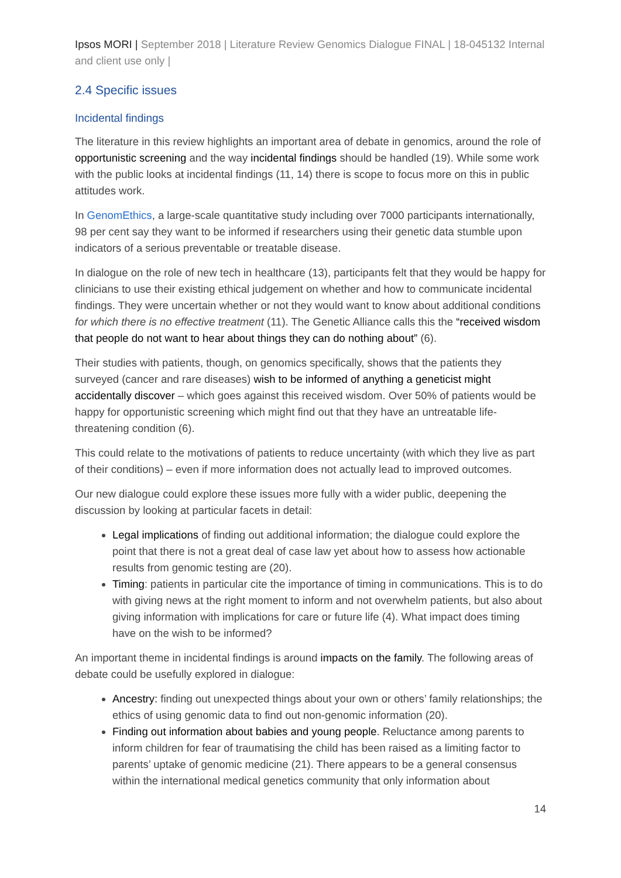Ipsos MORI | September 2018 | Literature Review Genomics Dialogue FINAL | 18-045132 Internal and client use only |
2.4 Specific issues
Incidental findings
The literature in this review highlights an important area of debate in genomics, around the role of opportunistic screening and the way incidental findings should be handled (19). While some work with the public looks at incidental findings (11, 14) there is scope to focus more on this in public attitudes work.
In GenomEthics, a large-scale quantitative study including over 7000 participants internationally, 98 per cent say they want to be informed if researchers using their genetic data stumble upon indicators of a serious preventable or treatable disease.
In dialogue on the role of new tech in healthcare (13), participants felt that they would be happy for clinicians to use their existing ethical judgement on whether and how to communicate incidental findings. They were uncertain whether or not they would want to know about additional conditions for which there is no effective treatment (11). The Genetic Alliance calls this the “received wisdom that people do not want to hear about things they can do nothing about” (6).
Their studies with patients, though, on genomics specifically, shows that the patients they surveyed (cancer and rare diseases) wish to be informed of anything a geneticist might accidentally discover – which goes against this received wisdom. Over 50% of patients would be happy for opportunistic screening which might find out that they have an untreatable life-threatening condition (6).
This could relate to the motivations of patients to reduce uncertainty (with which they live as part of their conditions) – even if more information does not actually lead to improved outcomes.
Our new dialogue could explore these issues more fully with a wider public, deepening the discussion by looking at particular facets in detail:
Legal implications of finding out additional information; the dialogue could explore the point that there is not a great deal of case law yet about how to assess how actionable results from genomic testing are (20).
Timing: patients in particular cite the importance of timing in communications. This is to do with giving news at the right moment to inform and not overwhelm patients, but also about giving information with implications for care or future life (4). What impact does timing have on the wish to be informed?
An important theme in incidental findings is around impacts on the family. The following areas of debate could be usefully explored in dialogue:
Ancestry: finding out unexpected things about your own or others’ family relationships; the ethics of using genomic data to find out non-genomic information (20).
Finding out information about babies and young people. Reluctance among parents to inform children for fear of traumatising the child has been raised as a limiting factor to parents’ uptake of genomic medicine (21). There appears to be a general consensus within the international medical genetics community that only information about
14